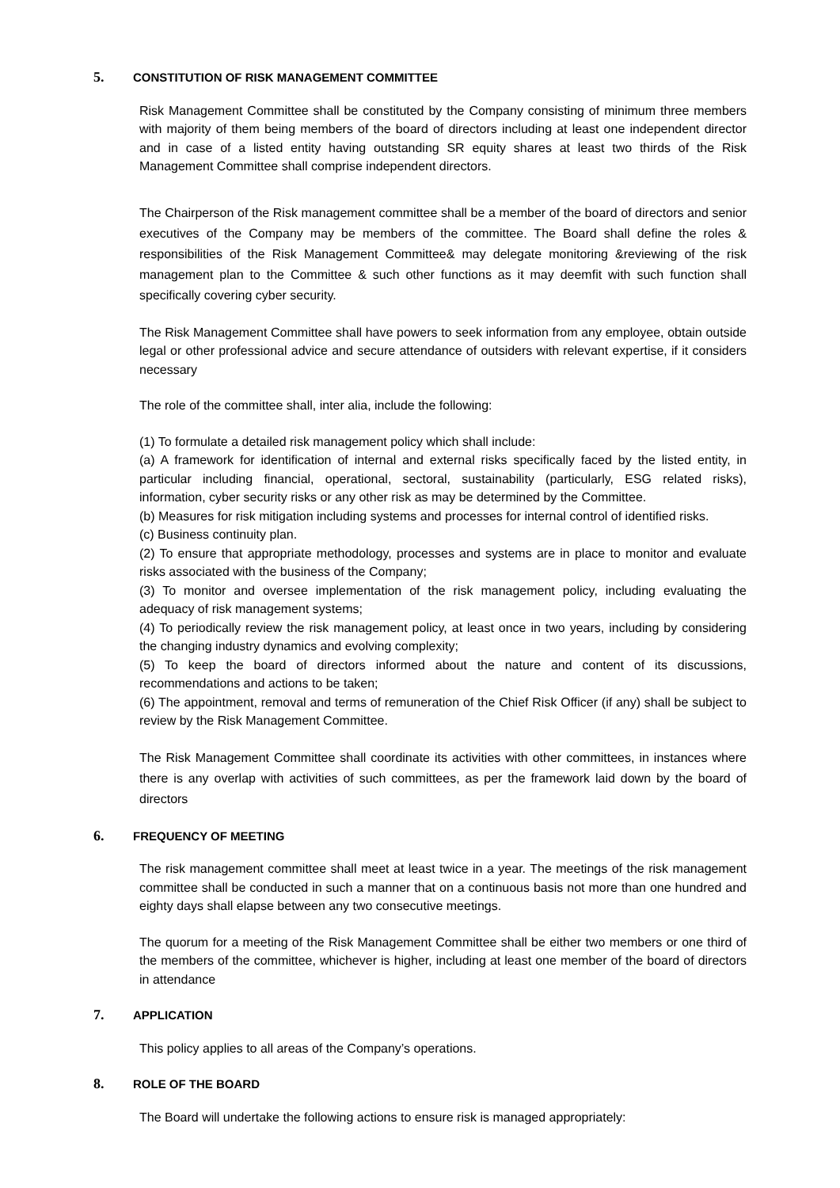5. CONSTITUTION OF RISK MANAGEMENT COMMITTEE
Risk Management Committee shall be constituted by the Company consisting of minimum three members with majority of them being members of the board of directors including at least one independent director and in case of a listed entity having outstanding SR equity shares at least two thirds of the Risk Management Committee shall comprise independent directors.
The Chairperson of the Risk management committee shall be a member of the board of directors and senior executives of the Company may be members of the committee. The Board shall define the roles & responsibilities of the Risk Management Committee& may delegate monitoring &reviewing of the risk management plan to the Committee & such other functions as it may deemfit with such function shall specifically covering cyber security.
The Risk Management Committee shall have powers to seek information from any employee, obtain outside legal or other professional advice and secure attendance of outsiders with relevant expertise, if it considers necessary
The role of the committee shall, inter alia, include the following:
(1) To formulate a detailed risk management policy which shall include:
(a) A framework for identification of internal and external risks specifically faced by the listed entity, in particular including financial, operational, sectoral, sustainability (particularly, ESG related risks), information, cyber security risks or any other risk as may be determined by the Committee.
(b) Measures for risk mitigation including systems and processes for internal control of identified risks.
(c) Business continuity plan.
(2) To ensure that appropriate methodology, processes and systems are in place to monitor and evaluate risks associated with the business of the Company;
(3) To monitor and oversee implementation of the risk management policy, including evaluating the adequacy of risk management systems;
(4) To periodically review the risk management policy, at least once in two years, including by considering the changing industry dynamics and evolving complexity;
(5) To keep the board of directors informed about the nature and content of its discussions, recommendations and actions to be taken;
(6) The appointment, removal and terms of remuneration of the Chief Risk Officer (if any) shall be subject to review by the Risk Management Committee.
The Risk Management Committee shall coordinate its activities with other committees, in instances where there is any overlap with activities of such committees, as per the framework laid down by the board of directors
6. FREQUENCY OF MEETING
The risk management committee shall meet at least twice in a year. The meetings of the risk management committee shall be conducted in such a manner that on a continuous basis not more than one hundred and eighty days shall elapse between any two consecutive meetings.
The quorum for a meeting of the Risk Management Committee shall be either two members or one third of the members of the committee, whichever is higher, including at least one member of the board of directors in attendance
7. APPLICATION
This policy applies to all areas of the Company’s operations.
8. ROLE OF THE BOARD
The Board will undertake the following actions to ensure risk is managed appropriately: